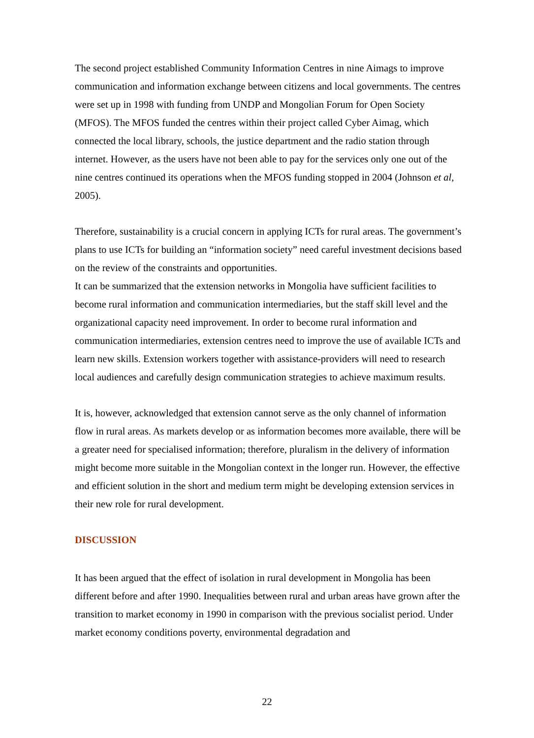The second project established Community Information Centres in nine Aimags to improve communication and information exchange between citizens and local governments. The centres were set up in 1998 with funding from UNDP and Mongolian Forum for Open Society (MFOS). The MFOS funded the centres within their project called Cyber Aimag, which connected the local library, schools, the justice department and the radio station through internet. However, as the users have not been able to pay for the services only one out of the nine centres continued its operations when the MFOS funding stopped in 2004 (Johnson et al, 2005).
Therefore, sustainability is a crucial concern in applying ICTs for rural areas. The government’s plans to use ICTs for building an “information society” need careful investment decisions based on the review of the constraints and opportunities.
It can be summarized that the extension networks in Mongolia have sufficient facilities to become rural information and communication intermediaries, but the staff skill level and the organizational capacity need improvement. In order to become rural information and communication intermediaries, extension centres need to improve the use of available ICTs and learn new skills. Extension workers together with assistance-providers will need to research local audiences and carefully design communication strategies to achieve maximum results.
It is, however, acknowledged that extension cannot serve as the only channel of information flow in rural areas. As markets develop or as information becomes more available, there will be a greater need for specialised information; therefore, pluralism in the delivery of information might become more suitable in the Mongolian context in the longer run. However, the effective and efficient solution in the short and medium term might be developing extension services in their new role for rural development.
DISCUSSION
It has been argued that the effect of isolation in rural development in Mongolia has been different before and after 1990. Inequalities between rural and urban areas have grown after the transition to market economy in 1990 in comparison with the previous socialist period. Under market economy conditions poverty, environmental degradation and
22